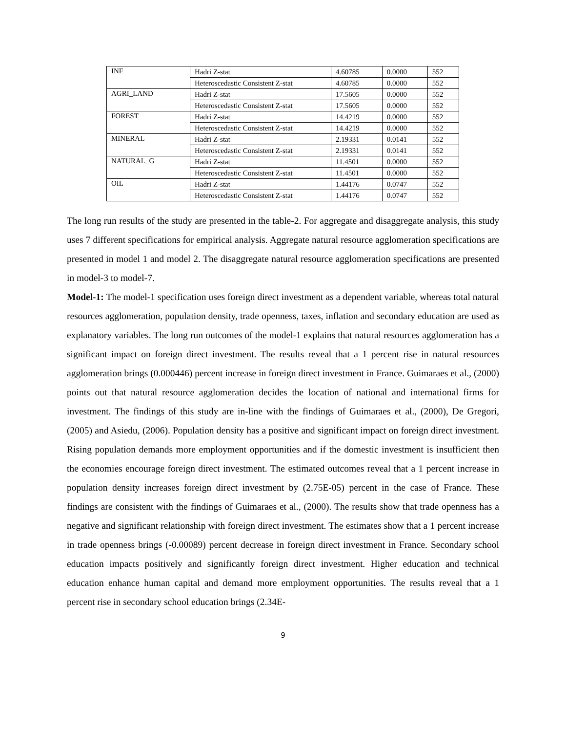| INF | Hadri Z-stat | 4.60785 | 0.0000 | 552 |
| | Heteroscedastic Consistent Z-stat | 4.60785 | 0.0000 | 552 |
| AGRI_LAND | Hadri Z-stat | 17.5605 | 0.0000 | 552 |
| | Heteroscedastic Consistent Z-stat | 17.5605 | 0.0000 | 552 |
| FOREST | Hadri Z-stat | 14.4219 | 0.0000 | 552 |
| | Heteroscedastic Consistent Z-stat | 14.4219 | 0.0000 | 552 |
| MINERAL | Hadri Z-stat | 2.19331 | 0.0141 | 552 |
| | Heteroscedastic Consistent Z-stat | 2.19331 | 0.0141 | 552 |
| NATURAL_G | Hadri Z-stat | 11.4501 | 0.0000 | 552 |
| | Heteroscedastic Consistent Z-stat | 11.4501 | 0.0000 | 552 |
| OIL | Hadri Z-stat | 1.44176 | 0.0747 | 552 |
| | Heteroscedastic Consistent Z-stat | 1.44176 | 0.0747 | 552 |
The long run results of the study are presented in the table-2. For aggregate and disaggregate analysis, this study uses 7 different specifications for empirical analysis. Aggregate natural resource agglomeration specifications are presented in model 1 and model 2. The disaggregate natural resource agglomeration specifications are presented in model-3 to model-7.
Model-1: The model-1 specification uses foreign direct investment as a dependent variable, whereas total natural resources agglomeration, population density, trade openness, taxes, inflation and secondary education are used as explanatory variables. The long run outcomes of the model-1 explains that natural resources agglomeration has a significant impact on foreign direct investment. The results reveal that a 1 percent rise in natural resources agglomeration brings (0.000446) percent increase in foreign direct investment in France. Guimaraes et al., (2000) points out that natural resource agglomeration decides the location of national and international firms for investment. The findings of this study are in-line with the findings of Guimaraes et al., (2000), De Gregori, (2005) and Asiedu, (2006). Population density has a positive and significant impact on foreign direct investment. Rising population demands more employment opportunities and if the domestic investment is insufficient then the economies encourage foreign direct investment. The estimated outcomes reveal that a 1 percent increase in population density increases foreign direct investment by (2.75E-05) percent in the case of France. These findings are consistent with the findings of Guimaraes et al., (2000). The results show that trade openness has a negative and significant relationship with foreign direct investment. The estimates show that a 1 percent increase in trade openness brings (-0.00089) percent decrease in foreign direct investment in France. Secondary school education impacts positively and significantly foreign direct investment. Higher education and technical education enhance human capital and demand more employment opportunities. The results reveal that a 1 percent rise in secondary school education brings (2.34E-
9